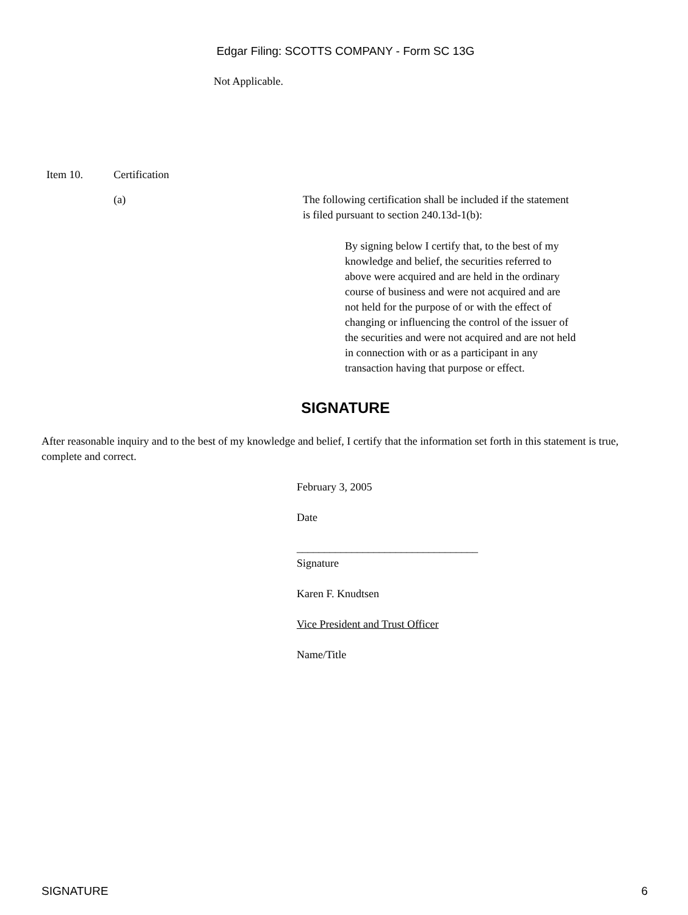Edgar Filing: SCOTTS COMPANY - Form SC 13G
Not Applicable.
Item 10. Certification
(a) The following certification shall be included if the statement is filed pursuant to section 240.13d-1(b):
By signing below I certify that, to the best of my knowledge and belief, the securities referred to above were acquired and are held in the ordinary course of business and were not acquired and are not held for the purpose of or with the effect of changing or influencing the control of the issuer of the securities and were not acquired and are not held in connection with or as a participant in any transaction having that purpose or effect.
SIGNATURE
After reasonable inquiry and to the best of my knowledge and belief, I certify that the information set forth in this statement is true, complete and correct.
February 3, 2005
Date
_________________________________
Signature
Karen F. Knudtsen
Vice President and Trust Officer
Name/Title
SIGNATURE 6